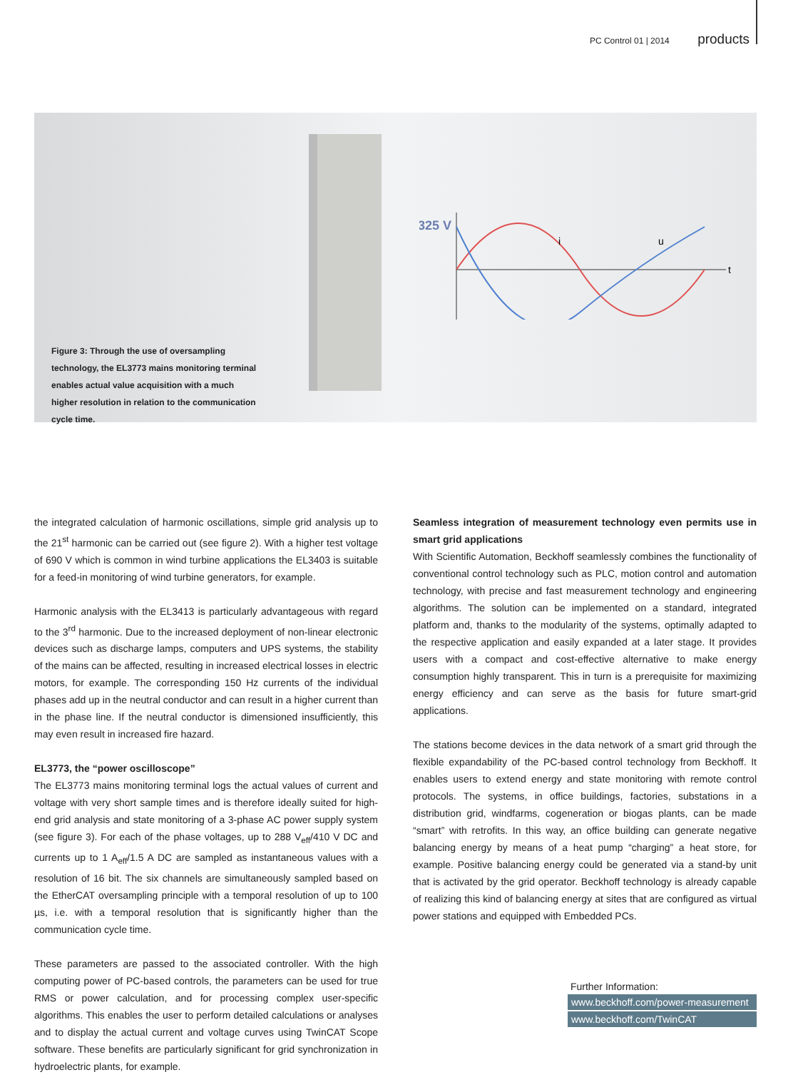PC Control 01 | 2014 products
325 V
i
u
t
Figure 3: Through the use of oversampling technology, the EL3773 mains monitoring terminal enables actual value acquisition with a much higher resolution in relation to the communication cycle time.
the integrated calculation of harmonic oscillations, simple grid analysis up to the 21<sup>st</sup> harmonic can be carried out (see figure 2). With a higher test voltage of 690 V which is common in wind turbine applications the EL3403 is suitable for a feed-in monitoring of wind turbine generators, for example.
Harmonic analysis with the EL3413 is particularly advantageous with regard to the 3<sup>rd</sup> harmonic. Due to the increased deployment of non-linear electronic devices such as discharge lamps, computers and UPS systems, the stability of the mains can be affected, resulting in increased electrical losses in electric motors, for example. The corresponding 150 Hz currents of the individual phases add up in the neutral conductor and can result in a higher current than in the phase line. If the neutral conductor is dimensioned insufficiently, this may even result in increased fire hazard.
EL3773, the “power oscilloscope”
The EL3773 mains monitoring terminal logs the actual values of current and voltage with very short sample times and is therefore ideally suited for high-end grid analysis and state monitoring of a 3-phase AC power supply system (see figure 3). For each of the phase voltages, up to 288 V<sub>eff</sub>/410 V DC and currents up to 1 A<sub>eff</sub>/1.5 A DC are sampled as instantaneous values with a resolution of 16 bit. The six channels are simultaneously sampled based on the EtherCAT oversampling principle with a temporal resolution of up to 100 µs, i.e. with a temporal resolution that is significantly higher than the communication cycle time.
These parameters are passed to the associated controller. With the high computing power of PC-based controls, the parameters can be used for true RMS or power calculation, and for processing complex user-specific algorithms. This enables the user to perform detailed calculations or analyses and to display the actual current and voltage curves using TwinCAT Scope software. These benefits are particularly significant for grid synchronization in hydroelectric plants, for example.
Seamless integration of measurement technology even permits use in smart grid applications
With Scientific Automation, Beckhoff seamlessly combines the functionality of conventional control technology such as PLC, motion control and automation technology, with precise and fast measurement technology and engineering algorithms. The solution can be implemented on a standard, integrated platform and, thanks to the modularity of the systems, optimally adapted to the respective application and easily expanded at a later stage. It provides users with a compact and cost-effective alternative to make energy consumption highly transparent. This in turn is a prerequisite for maximizing energy efficiency and can serve as the basis for future smart-grid applications.
The stations become devices in the data network of a smart grid through the flexible expandability of the PC-based control technology from Beckhoff. It enables users to extend energy and state monitoring with remote control protocols. The systems, in office buildings, factories, substations in a distribution grid, windfarms, cogeneration or biogas plants, can be made “smart” with retrofits. In this way, an office building can generate negative balancing energy by means of a heat pump “charging” a heat store, for example. Positive balancing energy could be generated via a stand-by unit that is activated by the grid operator. Beckhoff technology is already capable of realizing this kind of balancing energy at sites that are configured as virtual power stations and equipped with Embedded PCs.
Further Information:
www.beckhoff.com/power-measurement
www.beckhoff.com/TwinCAT